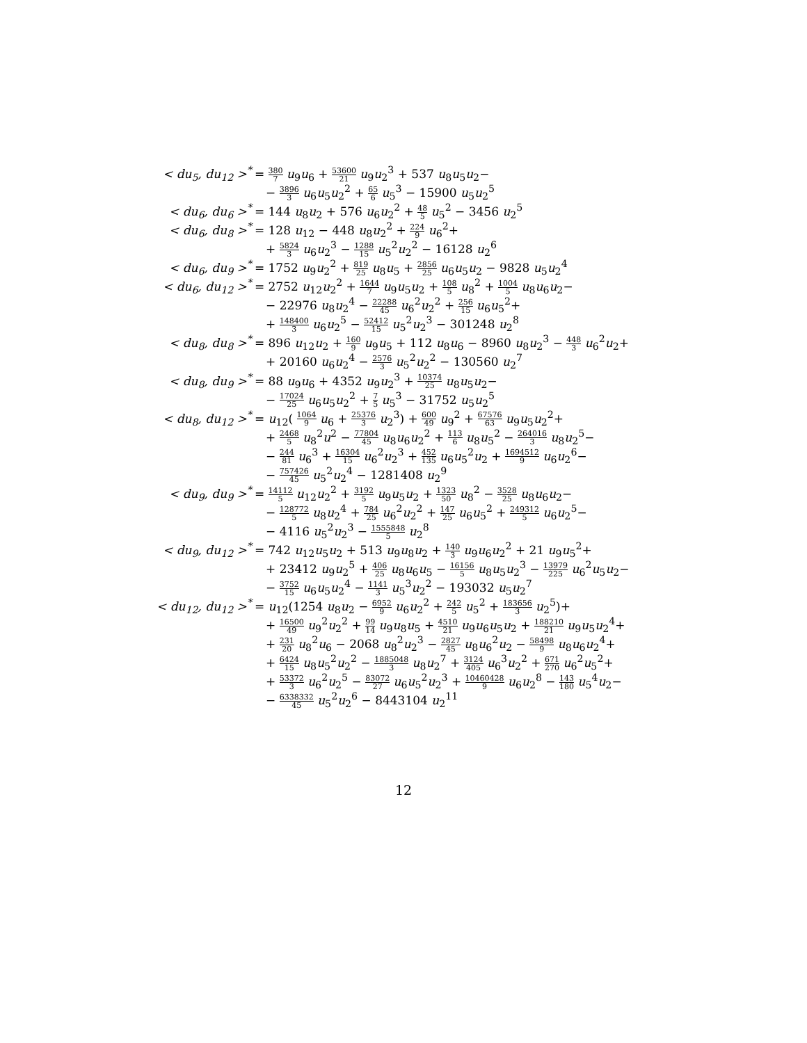| < du<sub>5</sub>, du<sub>12</sub> ><sup>*</sup> | = 380 7 u<sub>9</sub> u<sub>6</sub> + 53600 21 u<sub>9</sub> u<sub>2</sub><sup>3</sup> + 537 u<sub>8</sub> u<sub>5</sub> u<sub>2</sub>− |
| | − 3896 3 u<sub>6</sub> u<sub>5</sub> u<sub>2</sub><sup>2</sup> + 65 6 u<sub>5</sub><sup>3</sup> − 15900 u<sub>5</sub> u<sub>2</sub><sup>5</sup> |
| < du<sub>6</sub>, du<sub>6</sub> ><sup>*</sup> | = 144 u<sub>8</sub> u<sub>2</sub> + 576 u<sub>6</sub> u<sub>2</sub><sup>2</sup> + 48 5 u<sub>5</sub><sup>2</sup> − 3456 u<sub>2</sub><sup>5</sup> |
| < du<sub>6</sub>, du<sub>8</sub> ><sup>*</sup> | = 128 u<sub>12</sub> − 448 u<sub>8</sub> u<sub>2</sub><sup>2</sup> + 224 9 u<sub>6</sub><sup>2</sup>+ |
| | + 5824 3 u<sub>6</sub> u<sub>2</sub><sup>3</sup> − 1288 15 u<sub>5</sub><sup>2</sup> u<sub>2</sub><sup>2</sup> − 16128 u<sub>2</sub><sup>6</sup> |
| < du<sub>6</sub>, du<sub>9</sub> ><sup>*</sup> | = 1752 u<sub>9</sub> u<sub>2</sub><sup>2</sup> + 819 25 u<sub>8</sub> u<sub>5</sub> + 2856 25 u<sub>6</sub> u<sub>5</sub> u<sub>2</sub> − 9828 u<sub>5</sub> u<sub>2</sub><sup>4</sup> |
| < du<sub>6</sub>, du<sub>12</sub> ><sup>*</sup> | = 2752 u<sub>12</sub> u<sub>2</sub><sup>2</sup> + 1644 7 u<sub>9</sub> u<sub>5</sub> u<sub>2</sub> + 108 5 u<sub>8</sub><sup>2</sup> + 1004 5 u<sub>8</sub> u<sub>6</sub> u<sub>2</sub>− |
| | − 22976 u<sub>8</sub> u<sub>2</sub><sup>4</sup> − 22288 45 u<sub>6</sub><sup>2</sup> u<sub>2</sub><sup>2</sup> + 256 15 u<sub>6</sub> u<sub>5</sub><sup>2</sup>+ |
| | + 148400 3 u<sub>6</sub> u<sub>2</sub><sup>5</sup> − 52412 15 u<sub>5</sub><sup>2</sup> u<sub>2</sub><sup>3</sup> − 301248 u<sub>2</sub><sup>8</sup> |
| < du<sub>8</sub>, du<sub>8</sub> ><sup>*</sup> | = 896 u<sub>12</sub> u<sub>2</sub> + 160 9 u<sub>9</sub> u<sub>5</sub> + 112 u<sub>8</sub> u<sub>6</sub> − 8960 u<sub>8</sub> u<sub>2</sub><sup>3</sup> − 448 3 u<sub>6</sub><sup>2</sup> u<sub>2</sub>+ |
| | + 20160 u<sub>6</sub> u<sub>2</sub><sup>4</sup> − 2576 3 u<sub>5</sub><sup>2</sup> u<sub>2</sub><sup>2</sup> − 130560 u<sub>2</sub><sup>7</sup> |
| < du<sub>8</sub>, du<sub>9</sub> ><sup>*</sup> | = 88 u<sub>9</sub> u<sub>6</sub> + 4352 u<sub>9</sub> u<sub>2</sub><sup>3</sup> + 10374 25 u<sub>8</sub> u<sub>5</sub> u<sub>2</sub>− |
| | − 17024 25 u<sub>6</sub> u<sub>5</sub> u<sub>2</sub><sup>2</sup> + 7 5 u<sub>5</sub><sup>3</sup> − 31752 u<sub>5</sub> u<sub>2</sub><sup>5</sup> |
| < du<sub>8</sub>, du<sub>12</sub> ><sup>*</sup> | = u<sub>12</sub>( 1064 9 u<sub>6</sub> + 25376 3 u<sub>2</sub><sup>3</sup>) + 600 49 u<sub>9</sub><sup>2</sup> + 67576 63 u<sub>9</sub> u<sub>5</sub> u<sub>2</sub><sup>2</sup>+ |
| | + 2468 5 u<sub>8</sub><sup>2</sup> u<sup>2</sup> − 77804 45 u<sub>8</sub> u<sub>6</sub> u<sub>2</sub><sup>2</sup> + 113 6 u<sub>8</sub> u<sub>5</sub><sup>2</sup> − 264016 3 u<sub>8</sub> u<sub>2</sub><sup>5</sup>− |
| | − 244 81 u<sub>6</sub><sup>3</sup> + 16304 15 u<sub>6</sub><sup>2</sup> u<sub>2</sub><sup>3</sup> + 452 135 u<sub>6</sub> u<sub>5</sub><sup>2</sup> u<sub>2</sub> + 1694512 9 u<sub>6</sub> u<sub>2</sub><sup>6</sup>− |
| | − 757426 45 u<sub>5</sub><sup>2</sup> u<sub>2</sub><sup>4</sup> − 1281408 u<sub>2</sub><sup>9</sup> |
| < du<sub>9</sub>, du<sub>9</sub> ><sup>*</sup> | = 14112 5 u<sub>12</sub> u<sub>2</sub><sup>2</sup> + 3192 5 u<sub>9</sub> u<sub>5</sub> u<sub>2</sub> + 1323 50 u<sub>8</sub><sup>2</sup> − 3528 25 u<sub>8</sub> u<sub>6</sub> u<sub>2</sub>− |
| | − 128772 5 u<sub>8</sub> u<sub>2</sub><sup>4</sup> + 784 25 u<sub>6</sub><sup>2</sup> u<sub>2</sub><sup>2</sup> + 147 25 u<sub>6</sub> u<sub>5</sub><sup>2</sup> + 249312 5 u<sub>6</sub> u<sub>2</sub><sup>5</sup>− |
| | − 4116 u<sub>5</sub><sup>2</sup> u<sub>2</sub><sup>3</sup> − 1555848 5 u<sub>2</sub><sup>8</sup> |
| < du<sub>9</sub>, du<sub>12</sub> ><sup>*</sup> | = 742 u<sub>12</sub> u<sub>5</sub> u<sub>2</sub> + 513 u<sub>9</sub> u<sub>8</sub> u<sub>2</sub> + 140 3 u<sub>9</sub> u<sub>6</sub> u<sub>2</sub><sup>2</sup> + 21 u<sub>9</sub> u<sub>5</sub><sup>2</sup>+ |
| | + 23412 u<sub>9</sub> u<sub>2</sub><sup>5</sup> + 406 25 u<sub>8</sub> u<sub>6</sub> u<sub>5</sub> − 16156 5 u<sub>8</sub> u<sub>5</sub> u<sub>2</sub><sup>3</sup> − 13979 225 u<sub>6</sub><sup>2</sup> u<sub>5</sub> u<sub>2</sub>− |
| | − 3752 15 u<sub>6</sub> u<sub>5</sub> u<sub>2</sub><sup>4</sup> − 1141 3 u<sub>5</sub><sup>3</sup> u<sub>2</sub><sup>2</sup> − 193032 u<sub>5</sub> u<sub>2</sub><sup>7</sup> |
| < du<sub>12</sub>, du<sub>12</sub> ><sup>*</sup> | = u<sub>12</sub>(1254 u<sub>8</sub> u<sub>2</sub> − 6952 9 u<sub>6</sub> u<sub>2</sub><sup>2</sup> + 242 5 u<sub>5</sub><sup>2</sup> + 183656 3 u<sub>2</sub><sup>5</sup>)+ |
| | + 16500 49 u<sub>9</sub><sup>2</sup> u<sub>2</sub><sup>2</sup> + 99 14 u<sub>9</sub> u<sub>8</sub> u<sub>5</sub> + 4510 21 u<sub>9</sub> u<sub>6</sub> u<sub>5</sub> u<sub>2</sub> + 188210 21 u<sub>9</sub> u<sub>5</sub> u<sub>2</sub><sup>4</sup>+ |
| | + 231 20 u<sub>8</sub><sup>2</sup> u<sub>6</sub> − 2068 u<sub>8</sub><sup>2</sup> u<sub>2</sub><sup>3</sup> − 2827 45 u<sub>8</sub> u<sub>6</sub><sup>2</sup> u<sub>2</sub> − 58498 9 u<sub>8</sub> u<sub>6</sub> u<sub>2</sub><sup>4</sup>+ |
| | + 6424 15 u<sub>8</sub> u<sub>5</sub><sup>2</sup> u<sub>2</sub><sup>2</sup> − 1885048 3 u<sub>8</sub> u<sub>2</sub><sup>7</sup> + 3124 405 u<sub>6</sub><sup>3</sup> u<sub>2</sub><sup>2</sup> + 671 270 u<sub>6</sub><sup>2</sup> u<sub>5</sub><sup>2</sup>+ |
| | + 53372 3 u<sub>6</sub><sup>2</sup> u<sub>2</sub><sup>5</sup> − 83072 27 u<sub>6</sub> u<sub>5</sub><sup>2</sup> u<sub>2</sub><sup>3</sup> + 10460428 9 u<sub>6</sub> u<sub>2</sub><sup>8</sup> − 143 180 u<sub>5</sub><sup>4</sup> u<sub>2</sub>− |
| | − 6338332 45 u<sub>5</sub><sup>2</sup> u<sub>2</sub><sup>6</sup> − 8443104 u<sub>2</sub><sup>11</sup> |
12